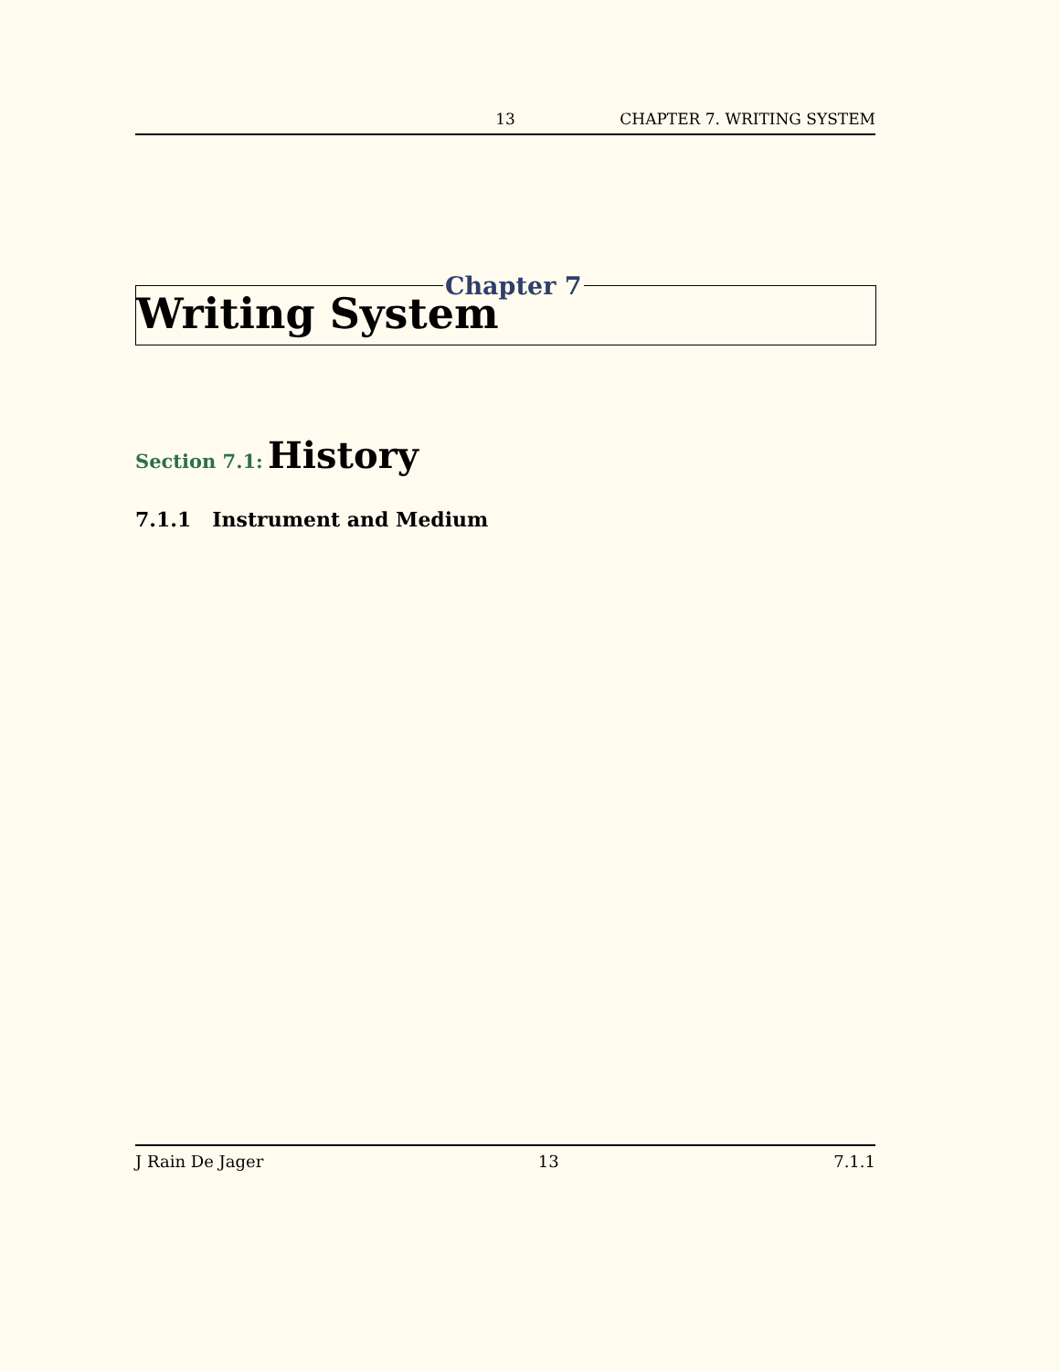13 CHAPTER 7. WRITING SYSTEM
Writing System
Chapter 7
Section 7.1: History
7.1.1 Instrument and Medium
J Rain De Jager 13 7.1.1